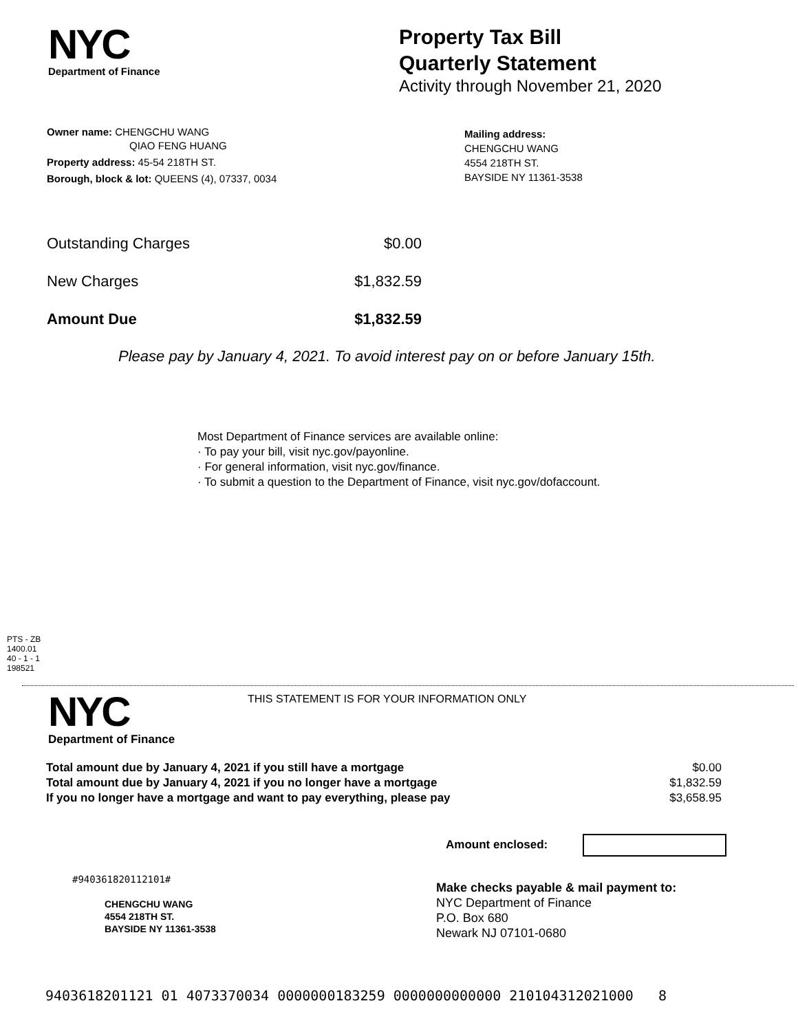NYC
Department of Finance
Property Tax Bill
Quarterly Statement
Activity through November 21, 2020
Owner name: CHENGCHU WANG
QIAO FENG HUANG
Property address: 45-54 218TH ST.
Borough, block & lot: QUEENS (4), 07337, 0034
Mailing address:
CHENGCHU WANG
4554 218TH ST.
BAYSIDE NY 11361-3538
| Outstanding Charges | $0.00 |
| New Charges | $1,832.59 |
| Amount Due | $1,832.59 |
Please pay by January 4, 2021. To avoid interest pay on or before January 15th.
Most Department of Finance services are available online:
· To pay your bill, visit nyc.gov/payonline.
· For general information, visit nyc.gov/finance.
· To submit a question to the Department of Finance, visit nyc.gov/dofaccount.
PTS - ZB
1400.01
40 - 1 - 1
198521
NYC
Department of Finance
THIS STATEMENT IS FOR YOUR INFORMATION ONLY
| Total amount due by January 4, 2021 if you still have a mortgage | $0.00 |
| Total amount due by January 4, 2021 if you no longer have a mortgage | $1,832.59 |
| If you no longer have a mortgage and want to pay everything, please pay | $3,658.95 |
Amount enclosed:
#940361820112101#
CHENGCHU WANG
4554 218TH ST.
BAYSIDE NY 11361-3538
Make checks payable & mail payment to:
NYC Department of Finance
P.O. Box 680
Newark NJ 07101-0680
9403618201121 01 4073370034 0000000183259 0000000000000 210104312021000 8